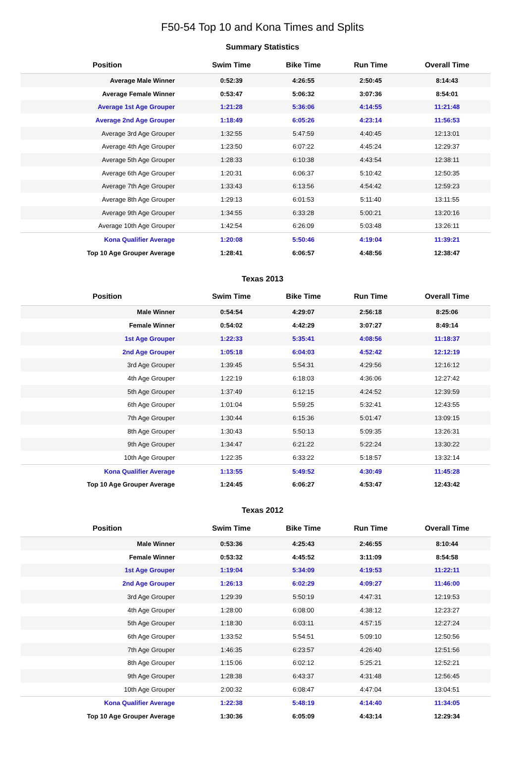F50-54 Top 10 and Kona Times and Splits
Summary Statistics
| Position | Swim Time | Bike Time | Run Time | Overall Time |
| --- | --- | --- | --- | --- |
| Average Male Winner | 0:52:39 | 4:26:55 | 2:50:45 | 8:14:43 |
| Average Female Winner | 0:53:47 | 5:06:32 | 3:07:36 | 8:54:01 |
| Average 1st Age Grouper | 1:21:28 | 5:36:06 | 4:14:55 | 11:21:48 |
| Average 2nd Age Grouper | 1:18:49 | 6:05:26 | 4:23:14 | 11:56:53 |
| Average 3rd Age Grouper | 1:32:55 | 5:47:59 | 4:40:45 | 12:13:01 |
| Average 4th Age Grouper | 1:23:50 | 6:07:22 | 4:45:24 | 12:29:37 |
| Average 5th Age Grouper | 1:28:33 | 6:10:38 | 4:43:54 | 12:38:11 |
| Average 6th Age Grouper | 1:20:31 | 6:06:37 | 5:10:42 | 12:50:35 |
| Average 7th Age Grouper | 1:33:43 | 6:13:56 | 4:54:42 | 12:59:23 |
| Average 8th Age Grouper | 1:29:13 | 6:01:53 | 5:11:40 | 13:11:55 |
| Average 9th Age Grouper | 1:34:55 | 6:33:28 | 5:00:21 | 13:20:16 |
| Average 10th Age Grouper | 1:42:54 | 6:26:09 | 5:03:48 | 13:26:11 |
| Kona Qualifier Average | 1:20:08 | 5:50:46 | 4:19:04 | 11:39:21 |
| Top 10 Age Grouper Average | 1:28:41 | 6:06:57 | 4:48:56 | 12:38:47 |
Texas 2013
| Position | Swim Time | Bike Time | Run Time | Overall Time |
| --- | --- | --- | --- | --- |
| Male Winner | 0:54:54 | 4:29:07 | 2:56:18 | 8:25:06 |
| Female Winner | 0:54:02 | 4:42:29 | 3:07:27 | 8:49:14 |
| 1st Age Grouper | 1:22:33 | 5:35:41 | 4:08:56 | 11:18:37 |
| 2nd Age Grouper | 1:05:18 | 6:04:03 | 4:52:42 | 12:12:19 |
| 3rd Age Grouper | 1:39:45 | 5:54:31 | 4:29:56 | 12:16:12 |
| 4th Age Grouper | 1:22:19 | 6:18:03 | 4:36:06 | 12:27:42 |
| 5th Age Grouper | 1:37:49 | 6:12:15 | 4:24:52 | 12:39:59 |
| 6th Age Grouper | 1:01:04 | 5:59:25 | 5:32:41 | 12:43:55 |
| 7th Age Grouper | 1:30:44 | 6:15:36 | 5:01:47 | 13:09:15 |
| 8th Age Grouper | 1:30:43 | 5:50:13 | 5:09:35 | 13:26:31 |
| 9th Age Grouper | 1:34:47 | 6:21:22 | 5:22:24 | 13:30:22 |
| 10th Age Grouper | 1:22:35 | 6:33:22 | 5:18:57 | 13:32:14 |
| Kona Qualifier Average | 1:13:55 | 5:49:52 | 4:30:49 | 11:45:28 |
| Top 10 Age Grouper Average | 1:24:45 | 6:06:27 | 4:53:47 | 12:43:42 |
Texas 2012
| Position | Swim Time | Bike Time | Run Time | Overall Time |
| --- | --- | --- | --- | --- |
| Male Winner | 0:53:36 | 4:25:43 | 2:46:55 | 8:10:44 |
| Female Winner | 0:53:32 | 4:45:52 | 3:11:09 | 8:54:58 |
| 1st Age Grouper | 1:19:04 | 5:34:09 | 4:19:53 | 11:22:11 |
| 2nd Age Grouper | 1:26:13 | 6:02:29 | 4:09:27 | 11:46:00 |
| 3rd Age Grouper | 1:29:39 | 5:50:19 | 4:47:31 | 12:19:53 |
| 4th Age Grouper | 1:28:00 | 6:08:00 | 4:38:12 | 12:23:27 |
| 5th Age Grouper | 1:18:30 | 6:03:11 | 4:57:15 | 12:27:24 |
| 6th Age Grouper | 1:33:52 | 5:54:51 | 5:09:10 | 12:50:56 |
| 7th Age Grouper | 1:46:35 | 6:23:57 | 4:26:40 | 12:51:56 |
| 8th Age Grouper | 1:15:06 | 6:02:12 | 5:25:21 | 12:52:21 |
| 9th Age Grouper | 1:28:38 | 6:43:37 | 4:31:48 | 12:56:45 |
| 10th Age Grouper | 2:00:32 | 6:08:47 | 4:47:04 | 13:04:51 |
| Kona Qualifier Average | 1:22:38 | 5:48:19 | 4:14:40 | 11:34:05 |
| Top 10 Age Grouper Average | 1:30:36 | 6:05:09 | 4:43:14 | 12:29:34 |